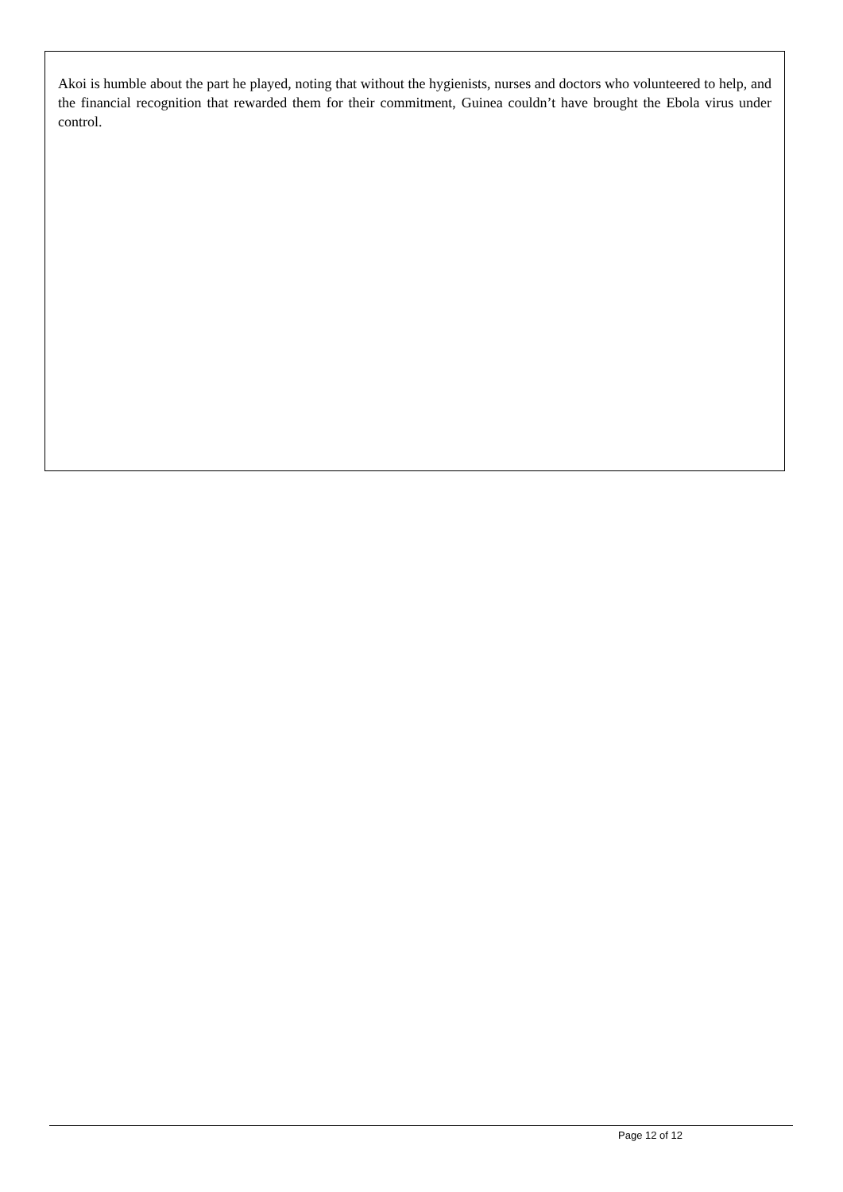Akoi is humble about the part he played, noting that without the hygienists, nurses and doctors who volunteered to help, and the financial recognition that rewarded them for their commitment, Guinea couldn’t have brought the Ebola virus under control.
Page 12 of 12